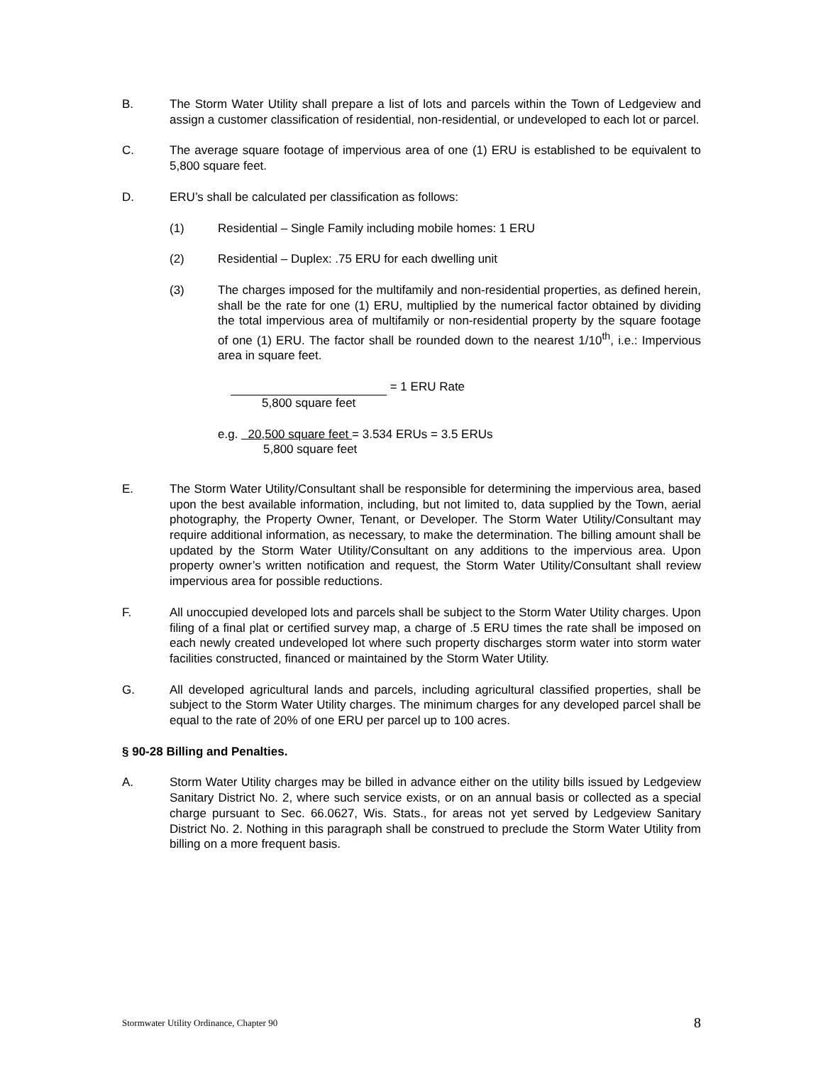B. The Storm Water Utility shall prepare a list of lots and parcels within the Town of Ledgeview and assign a customer classification of residential, non-residential, or undeveloped to each lot or parcel.
C. The average square footage of impervious area of one (1) ERU is established to be equivalent to 5,800 square feet.
D. ERU’s shall be calculated per classification as follows:
(1) Residential – Single Family including mobile homes: 1 ERU
(2) Residential – Duplex: .75 ERU for each dwelling unit
(3) The charges imposed for the multifamily and non-residential properties, as defined herein, shall be the rate for one (1) ERU, multiplied by the numerical factor obtained by dividing the total impervious area of multifamily or non-residential property by the square footage of one (1) ERU. The factor shall be rounded down to the nearest 1/10<sup>th</sup>, i.e.: Impervious area in square feet.
= 1 ERU Rate
5,800 square feet
e.g. 20,500 square feet = 3.534 ERUs = 3.5 ERUs
5,800 square feet
E. The Storm Water Utility/Consultant shall be responsible for determining the impervious area, based upon the best available information, including, but not limited to, data supplied by the Town, aerial photography, the Property Owner, Tenant, or Developer. The Storm Water Utility/Consultant may require additional information, as necessary, to make the determination. The billing amount shall be updated by the Storm Water Utility/Consultant on any additions to the impervious area. Upon property owner’s written notification and request, the Storm Water Utility/Consultant shall review impervious area for possible reductions.
F. All unoccupied developed lots and parcels shall be subject to the Storm Water Utility charges. Upon filing of a final plat or certified survey map, a charge of .5 ERU times the rate shall be imposed on each newly created undeveloped lot where such property discharges storm water into storm water facilities constructed, financed or maintained by the Storm Water Utility.
G. All developed agricultural lands and parcels, including agricultural classified properties, shall be subject to the Storm Water Utility charges. The minimum charges for any developed parcel shall be equal to the rate of 20% of one ERU per parcel up to 100 acres.
§ 90-28 Billing and Penalties.
A. Storm Water Utility charges may be billed in advance either on the utility bills issued by Ledgeview Sanitary District No. 2, where such service exists, or on an annual basis or collected as a special charge pursuant to Sec. 66.0627, Wis. Stats., for areas not yet served by Ledgeview Sanitary District No. 2. Nothing in this paragraph shall be construed to preclude the Storm Water Utility from billing on a more frequent basis.
Stormwater Utility Ordinance, Chapter 90 8